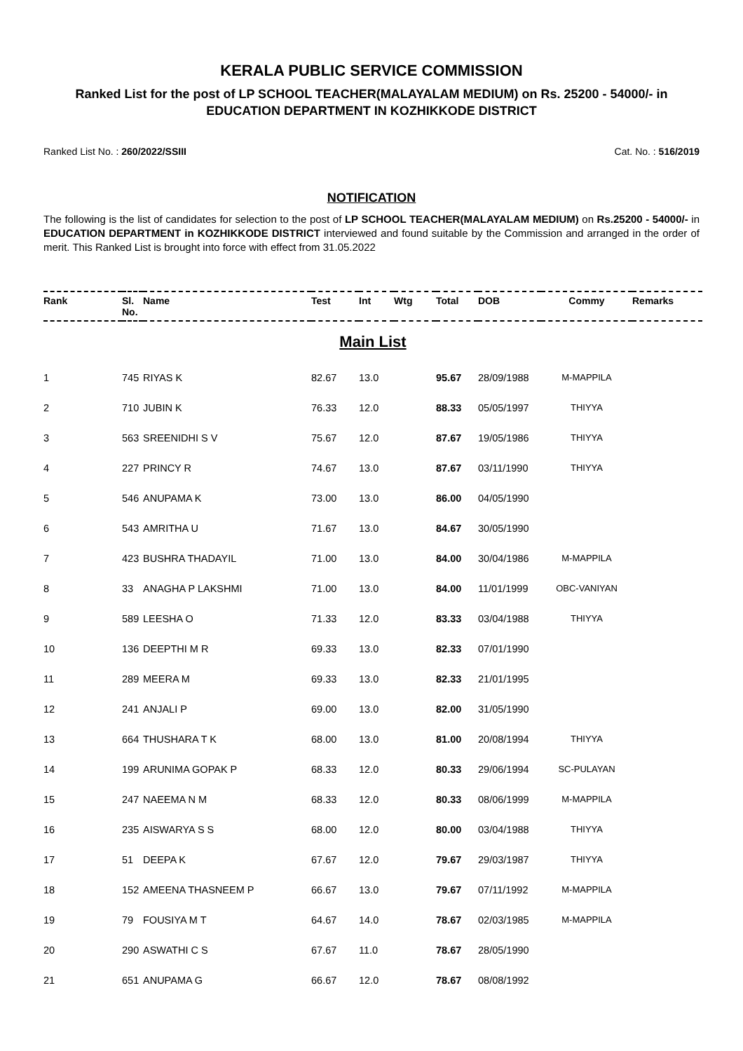KERALA PUBLIC SERVICE COMMISSION
Ranked List for the post of LP SCHOOL TEACHER(MALAYALAM MEDIUM) on Rs. 25200 - 54000/- in EDUCATION DEPARTMENT IN KOZHIKKODE DISTRICT
Ranked List No. : 260/2022/SSIII Cat. No. : 516/2019
NOTIFICATION
The following is the list of candidates for selection to the post of LP SCHOOL TEACHER(MALAYALAM MEDIUM) on Rs.25200 - 54000/- in EDUCATION DEPARTMENT in KOZHIKKODE DISTRICT interviewed and found suitable by the Commission and arranged in the order of merit. This Ranked List is brought into force with effect from 31.05.2022
| Rank | Sl. No. | Name | Test | Int | Wtg | Total | DOB | Commy | Remarks |
| --- | --- | --- | --- | --- | --- | --- | --- | --- | --- |
| Main List | | | | | | | | | |
| 1 | 745 | RIYAS K | 82.67 | 13.0 | | 95.67 | 28/09/1988 | M-MAPPILA | |
| 2 | 710 | JUBIN K | 76.33 | 12.0 | | 88.33 | 05/05/1997 | THIYYA | |
| 3 | 563 | SREENIDHI S V | 75.67 | 12.0 | | 87.67 | 19/05/1986 | THIYYA | |
| 4 | 227 | PRINCY R | 74.67 | 13.0 | | 87.67 | 03/11/1990 | THIYYA | |
| 5 | 546 | ANUPAMA K | 73.00 | 13.0 | | 86.00 | 04/05/1990 | | |
| 6 | 543 | AMRITHA U | 71.67 | 13.0 | | 84.67 | 30/05/1990 | | |
| 7 | 423 | BUSHRA THADAYIL | 71.00 | 13.0 | | 84.00 | 30/04/1986 | M-MAPPILA | |
| 8 | 33 | ANAGHA P LAKSHMI | 71.00 | 13.0 | | 84.00 | 11/01/1999 | OBC-VANIYAN | |
| 9 | 589 | LEESHA O | 71.33 | 12.0 | | 83.33 | 03/04/1988 | THIYYA | |
| 10 | 136 | DEEPTHI M R | 69.33 | 13.0 | | 82.33 | 07/01/1990 | | |
| 11 | 289 | MEERA M | 69.33 | 13.0 | | 82.33 | 21/01/1995 | | |
| 12 | 241 | ANJALI P | 69.00 | 13.0 | | 82.00 | 31/05/1990 | | |
| 13 | 664 | THUSHARA T K | 68.00 | 13.0 | | 81.00 | 20/08/1994 | THIYYA | |
| 14 | 199 | ARUNIMA GOPAK P | 68.33 | 12.0 | | 80.33 | 29/06/1994 | SC-PULAYAN | |
| 15 | 247 | NAEEMA N M | 68.33 | 12.0 | | 80.33 | 08/06/1999 | M-MAPPILA | |
| 16 | 235 | AISWARYA S S | 68.00 | 12.0 | | 80.00 | 03/04/1988 | THIYYA | |
| 17 | 51 | DEEPA K | 67.67 | 12.0 | | 79.67 | 29/03/1987 | THIYYA | |
| 18 | 152 | AMEENA THASNEEM P | 66.67 | 13.0 | | 79.67 | 07/11/1992 | M-MAPPILA | |
| 19 | 79 | FOUSIYA M T | 64.67 | 14.0 | | 78.67 | 02/03/1985 | M-MAPPILA | |
| 20 | 290 | ASWATHI C S | 67.67 | 11.0 | | 78.67 | 28/05/1990 | | |
| 21 | 651 | ANUPAMA G | 66.67 | 12.0 | | 78.67 | 08/08/1992 | | |